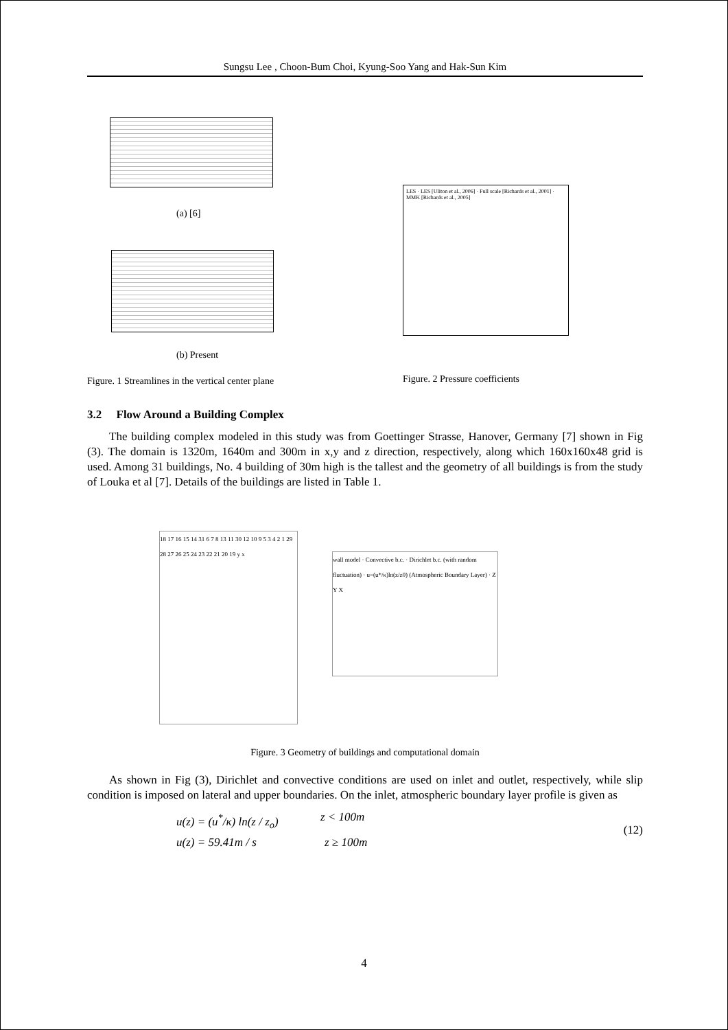Sungsu Lee , Choon-Bum Choi, Kyung-Soo Yang and Hak-Sun Kim
(a) [6]
(b) Present
Figure. 1 Streamlines in the vertical center plane
LES · LES [Uliton et al., 2006] · Full scale [Richards et al., 2001] · MMK [Richards et al., 2005]
Figure. 2 Pressure coefficients
3.2 Flow Around a Building Complex
The building complex modeled in this study was from Goettinger Strasse, Hanover, Germany [7] shown in Fig (3). The domain is 1320m, 1640m and 300m in x,y and z direction, respectively, along which 160x160x48 grid is used. Among 31 buildings, No. 4 building of 30m high is the tallest and the geometry of all buildings is from the study of Louka et al [7]. Details of the buildings are listed in Table 1.
18 17 16 15 14 31 6 7 8 13 11 30 12 10 9 5 3 4 2 1 29 28 27 26 25 24 23 22 21 20 19 y x
wall model · Convective b.c. · Dirichlet b.c. (with random fluctuation) · u=(u*/κ)ln(z/z0) (Atmospheric Boundary Layer) · Z Y X
Figure. 3 Geometry of buildings and computational domain
As shown in Fig (3), Dirichlet and convective conditions are used on inlet and outlet, respectively, while slip condition is imposed on lateral and upper boundaries. On the inlet, atmospheric boundary layer profile is given as
u(z) = (u<sup>*</sup>/κ) ln(z / z<sub>o</sub>) z < 100m
u(z) = 59.41m / s z ≥ 100m
(12)
4